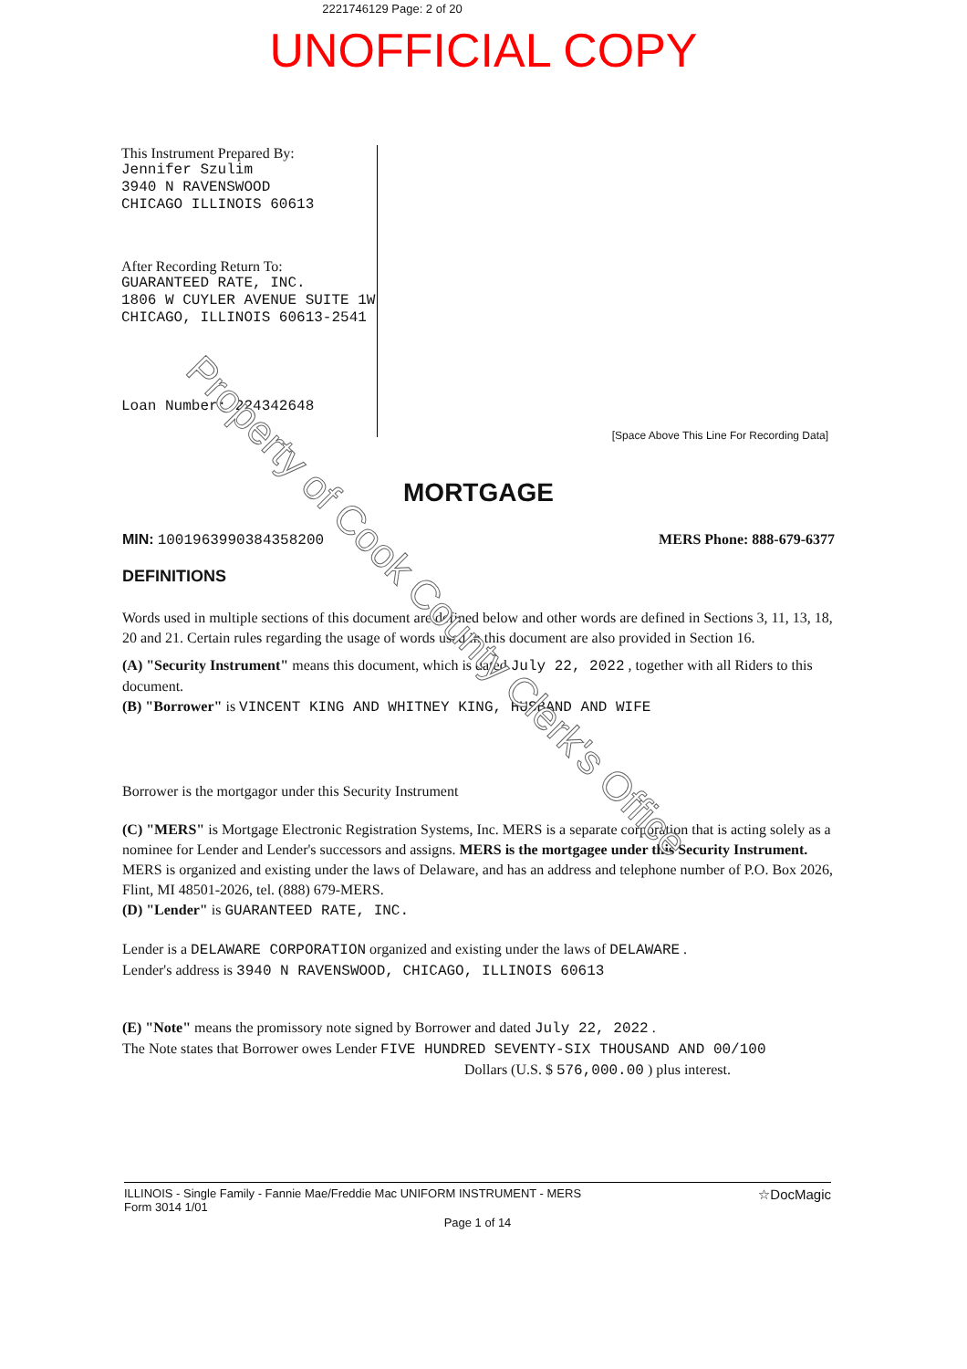2221746129 Page: 2 of 20
UNOFFICIAL COPY
This Instrument Prepared By:
Jennifer Szulim
3940 N RAVENSWOOD
CHICAGO ILLINOIS 60613
After Recording Return To:
GUARANTEED RATE, INC.
1806 W CUYLER AVENUE SUITE 1W
CHICAGO, ILLINOIS 60613-2541
Loan Number: 224342648
[Space Above This Line For Recording Data]
MORTGAGE
MIN: 1001963990384358200 MERS Phone: 888-679-6377
DEFINITIONS
Words used in multiple sections of this document are defined below and other words are defined in Sections 3, 11, 13, 18, 20 and 21. Certain rules regarding the usage of words used in this document are also provided in Section 16.
(A) "Security Instrument" means this document, which is dated July 22, 2022 , together with all Riders to this document.
(B) "Borrower" is VINCENT KING AND WHITNEY KING, HUSBAND AND WIFE
Borrower is the mortgagor under this Security Instrument
(C) "MERS" is Mortgage Electronic Registration Systems, Inc. MERS is a separate corporation that is acting solely as a nominee for Lender and Lender's successors and assigns. MERS is the mortgagee under this Security Instrument. MERS is organized and existing under the laws of Delaware, and has an address and telephone number of P.O. Box 2026, Flint, MI 48501-2026, tel. (888) 679-MERS.
(D) "Lender" is GUARANTEED RATE, INC.
Lender is a DELAWARE CORPORATION organized and existing under the laws of DELAWARE .
Lender's address is 3940 N RAVENSWOOD, CHICAGO, ILLINOIS 60613
(E) "Note" means the promissory note signed by Borrower and dated July 22, 2022 .
The Note states that Borrower owes Lender FIVE HUNDRED SEVENTY-SIX THOUSAND AND 00/100
Dollars (U.S. $ 576,000.00 ) plus interest.
ILLINOIS - Single Family - Fannie Mae/Freddie Mac UNIFORM INSTRUMENT - MERS
Form 3014 1/01 ☆DocMagic
Page 1 of 14
Property of Cook County Clerk's Office